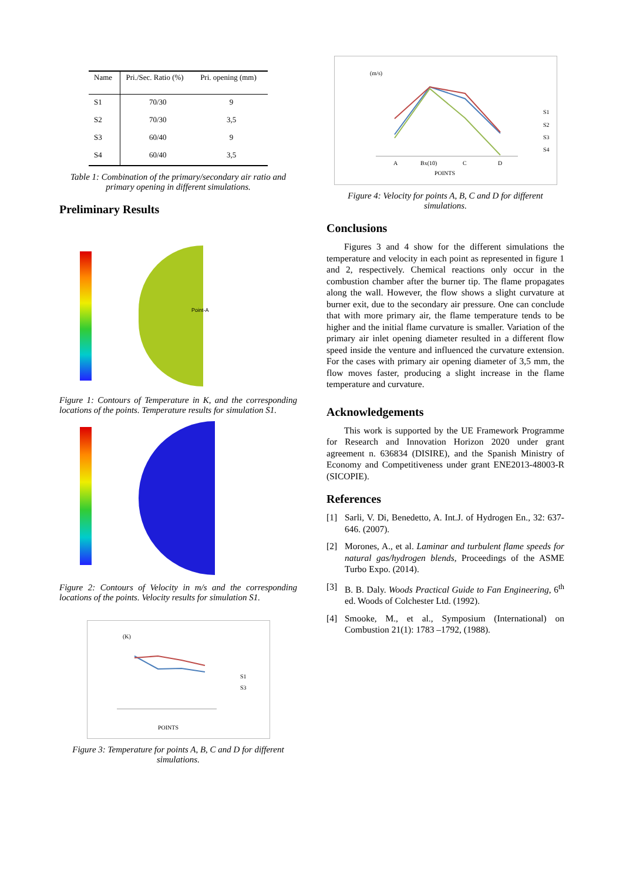| Name | Pri./Sec. Ratio (%) | Pri. opening (mm) |
| --- | --- | --- |
| S1 | 70/30 | 9 |
| S2 | 70/30 | 3,5 |
| S3 | 60/40 | 9 |
| S4 | 60/40 | 3,5 |
Table 1: Combination of the primary/secondary air ratio and primary opening in different simulations.
Preliminary Results
Point-A
Figure 1: Contours of Temperature in K, and the corresponding locations of the points. Temperature results for simulation S1.
Figure 2: Contours of Velocity in m/s and the corresponding locations of the points. Velocity results for simulation S1.
(K)
POINTS
S1
S3
Figure 3: Temperature for points A, B, C and D for different simulations.
(m/s)
A
Bx(10)
C
D
POINTS
S1
S2
S3
S4
Figure 4: Velocity for points A, B, C and D for different simulations.
Conclusions
Figures 3 and 4 show for the different simulations the temperature and velocity in each point as represented in figure 1 and 2, respectively. Chemical reactions only occur in the combustion chamber after the burner tip. The flame propagates along the wall. However, the flow shows a slight curvature at burner exit, due to the secondary air pressure. One can conclude that with more primary air, the flame temperature tends to be higher and the initial flame curvature is smaller. Variation of the primary air inlet opening diameter resulted in a different flow speed inside the venture and influenced the curvature extension. For the cases with primary air opening diameter of 3,5 mm, the flow moves faster, producing a slight increase in the flame temperature and curvature.
Acknowledgements
This work is supported by the UE Framework Programme for Research and Innovation Horizon 2020 under grant agreement n. 636834 (DISIRE), and the Spanish Ministry of Economy and Competitiveness under grant ENE2013-48003-R (SICOPIE).
References
[1] Sarli, V. Di, Benedetto, A. Int.J. of Hydrogen En., 32: 637-646. (2007).
[2] Morones, A., et al. Laminar and turbulent flame speeds for natural gas/hydrogen blends, Proceedings of the ASME Turbo Expo. (2014).
[3] B. B. Daly. Woods Practical Guide to Fan Engineering, 6<sup>th</sup> ed. Woods of Colchester Ltd. (1992).
[4] Smooke, M., et al., Symposium (International) on Combustion 21(1): 1783 –1792, (1988).